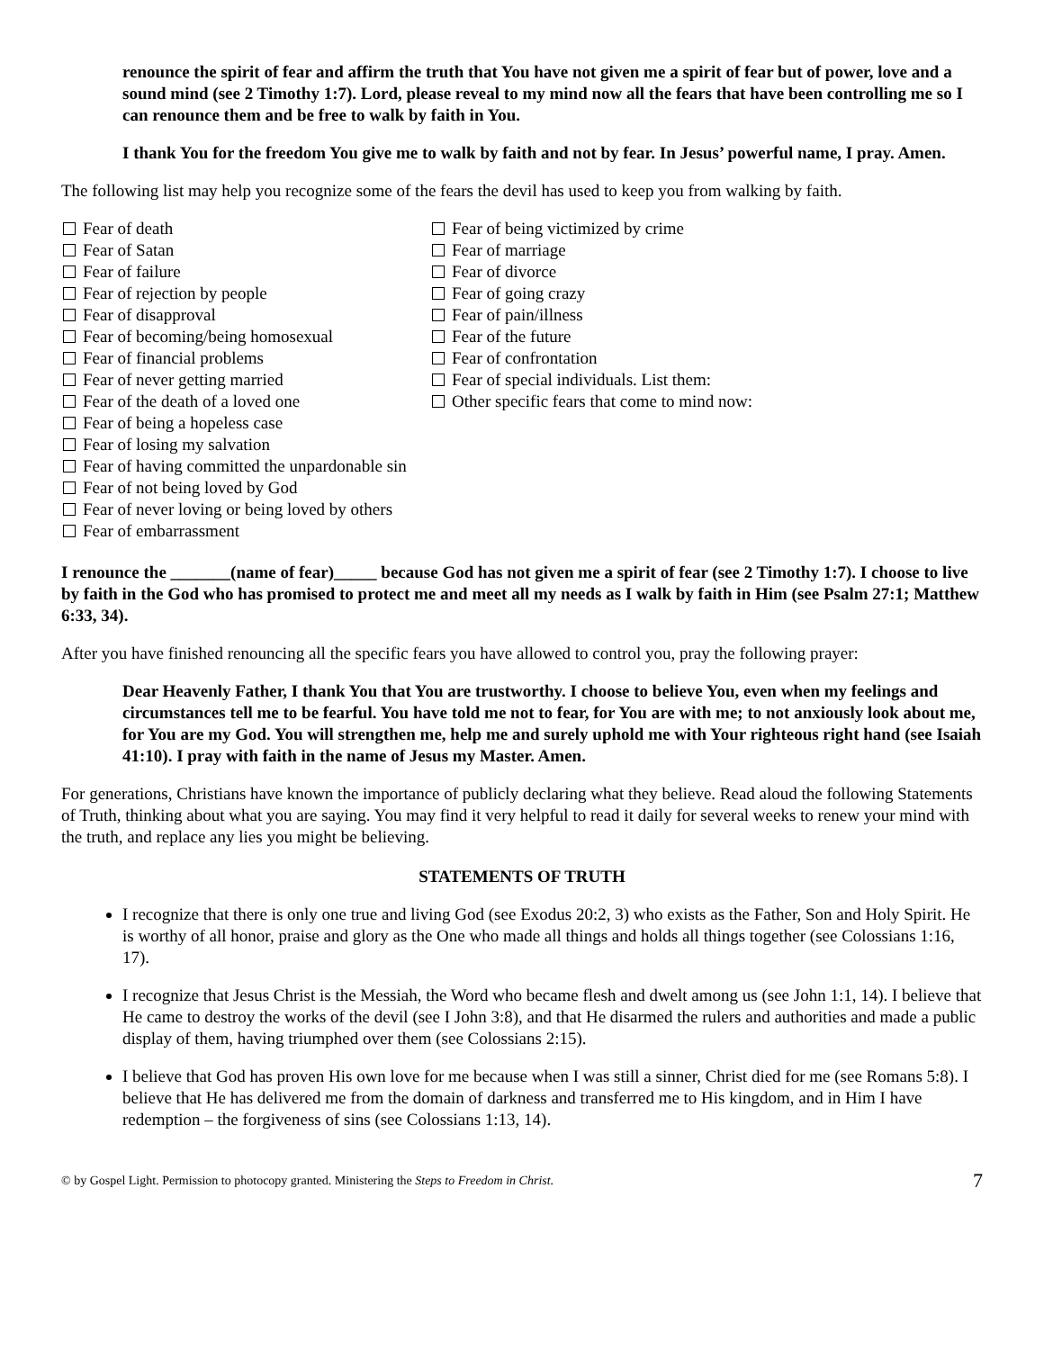renounce the spirit of fear and affirm the truth that You have not given me a spirit of fear but of power, love and a sound mind (see 2 Timothy 1:7). Lord, please reveal to my mind now all the fears that have been controlling me so I can renounce them and be free to walk by faith in You.
I thank You for the freedom You give me to walk by faith and not by fear. In Jesus’ powerful name, I pray. Amen.
The following list may help you recognize some of the fears the devil has used to keep you from walking by faith.
Fear of death
Fear of Satan
Fear of failure
Fear of rejection by people
Fear of disapproval
Fear of becoming/being homosexual
Fear of financial problems
Fear of never getting married
Fear of the death of a loved one
Fear of being a hopeless case
Fear of losing my salvation
Fear of having committed the unpardonable sin
Fear of not being loved by God
Fear of never loving or being loved by others
Fear of embarrassment
Fear of being victimized by crime
Fear of marriage
Fear of divorce
Fear of going crazy
Fear of pain/illness
Fear of the future
Fear of confrontation
Fear of special individuals. List them:
Other specific fears that come to mind now:
I renounce the _______(name of fear)_____ because God has not given me a spirit of fear (see 2 Timothy 1:7). I choose to live by faith in the God who has promised to protect me and meet all my needs as I walk by faith in Him (see Psalm 27:1; Matthew 6:33, 34).
After you have finished renouncing all the specific fears you have allowed to control you, pray the following prayer:
Dear Heavenly Father, I thank You that You are trustworthy. I choose to believe You, even when my feelings and circumstances tell me to be fearful. You have told me not to fear, for You are with me; to not anxiously look about me, for You are my God. You will strengthen me, help me and surely uphold me with Your righteous right hand (see Isaiah 41:10). I pray with faith in the name of Jesus my Master. Amen.
For generations, Christians have known the importance of publicly declaring what they believe. Read aloud the following Statements of Truth, thinking about what you are saying. You may find it very helpful to read it daily for several weeks to renew your mind with the truth, and replace any lies you might be believing.
STATEMENTS OF TRUTH
I recognize that there is only one true and living God (see Exodus 20:2, 3) who exists as the Father, Son and Holy Spirit. He is worthy of all honor, praise and glory as the One who made all things and holds all things together (see Colossians 1:16, 17).
I recognize that Jesus Christ is the Messiah, the Word who became flesh and dwelt among us (see John 1:1, 14). I believe that He came to destroy the works of the devil (see I John 3:8), and that He disarmed the rulers and authorities and made a public display of them, having triumphed over them (see Colossians 2:15).
I believe that God has proven His own love for me because when I was still a sinner, Christ died for me (see Romans 5:8). I believe that He has delivered me from the domain of darkness and transferred me to His kingdom, and in Him I have redemption – the forgiveness of sins (see Colossians 1:13, 14).
© by Gospel Light. Permission to photocopy granted. Ministering the Steps to Freedom in Christ. 7